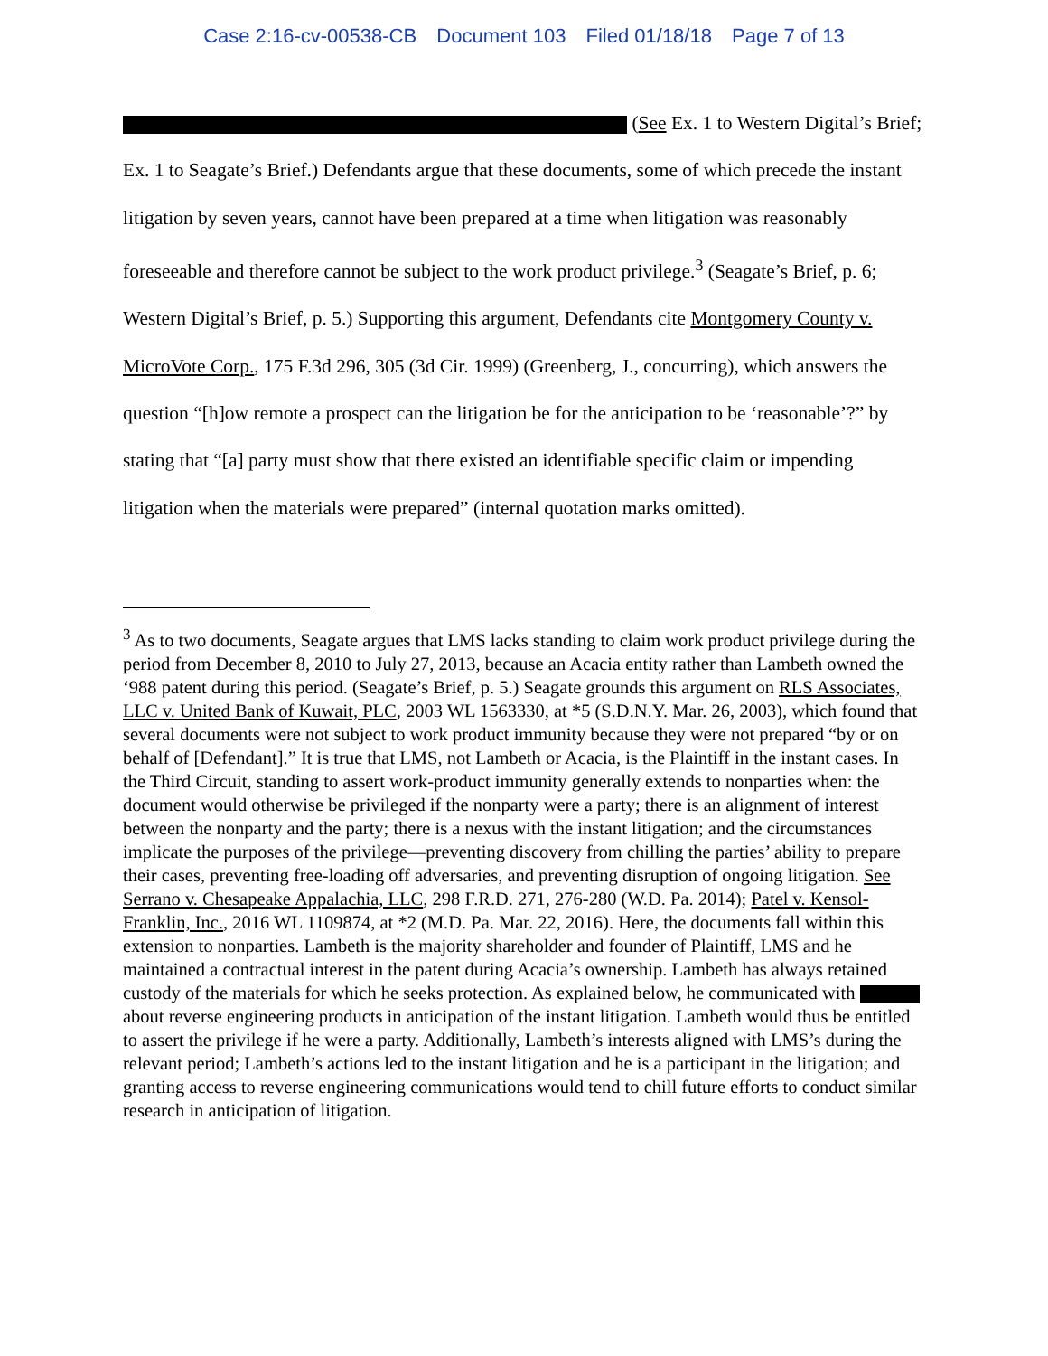Case 2:16-cv-00538-CB Document 103 Filed 01/18/18 Page 7 of 13
(See Ex. 1 to Western Digital’s Brief; Ex. 1 to Seagate’s Brief.) Defendants argue that these documents, some of which precede the instant litigation by seven years, cannot have been prepared at a time when litigation was reasonably foreseeable and therefore cannot be subject to the work product privilege.<sup>3</sup> (Seagate’s Brief, p. 6; Western Digital’s Brief, p. 5.) Supporting this argument, Defendants cite Montgomery County v. MicroVote Corp., 175 F.3d 296, 305 (3d Cir. 1999) (Greenberg, J., concurring), which answers the question “[h]ow remote a prospect can the litigation be for the anticipation to be ‘reasonable’?” by stating that “[a] party must show that there existed an identifiable specific claim or impending litigation when the materials were prepared” (internal quotation marks omitted).
<sup>3</sup> As to two documents, Seagate argues that LMS lacks standing to claim work product privilege during the period from December 8, 2010 to July 27, 2013, because an Acacia entity rather than Lambeth owned the ‘988 patent during this period. (Seagate’s Brief, p. 5.) Seagate grounds this argument on RLS Associates, LLC v. United Bank of Kuwait, PLC, 2003 WL 1563330, at *5 (S.D.N.Y. Mar. 26, 2003), which found that several documents were not subject to work product immunity because they were not prepared “by or on behalf of [Defendant].” It is true that LMS, not Lambeth or Acacia, is the Plaintiff in the instant cases. In the Third Circuit, standing to assert work-product immunity generally extends to nonparties when: the document would otherwise be privileged if the nonparty were a party; there is an alignment of interest between the nonparty and the party; there is a nexus with the instant litigation; and the circumstances implicate the purposes of the privilege—preventing discovery from chilling the parties’ ability to prepare their cases, preventing free-loading off adversaries, and preventing disruption of ongoing litigation. See Serrano v. Chesapeake Appalachia, LLC, 298 F.R.D. 271, 276-280 (W.D. Pa. 2014); Patel v. Kensol-Franklin, Inc., 2016 WL 1109874, at *2 (M.D. Pa. Mar. 22, 2016). Here, the documents fall within this extension to nonparties. Lambeth is the majority shareholder and founder of Plaintiff, LMS and he maintained a contractual interest in the patent during Acacia’s ownership. Lambeth has always retained custody of the materials for which he seeks protection. As explained below, he communicated with about reverse engineering products in anticipation of the instant litigation. Lambeth would thus be entitled to assert the privilege if he were a party. Additionally, Lambeth’s interests aligned with LMS’s during the relevant period; Lambeth’s actions led to the instant litigation and he is a participant in the litigation; and granting access to reverse engineering communications would tend to chill future efforts to conduct similar research in anticipation of litigation.